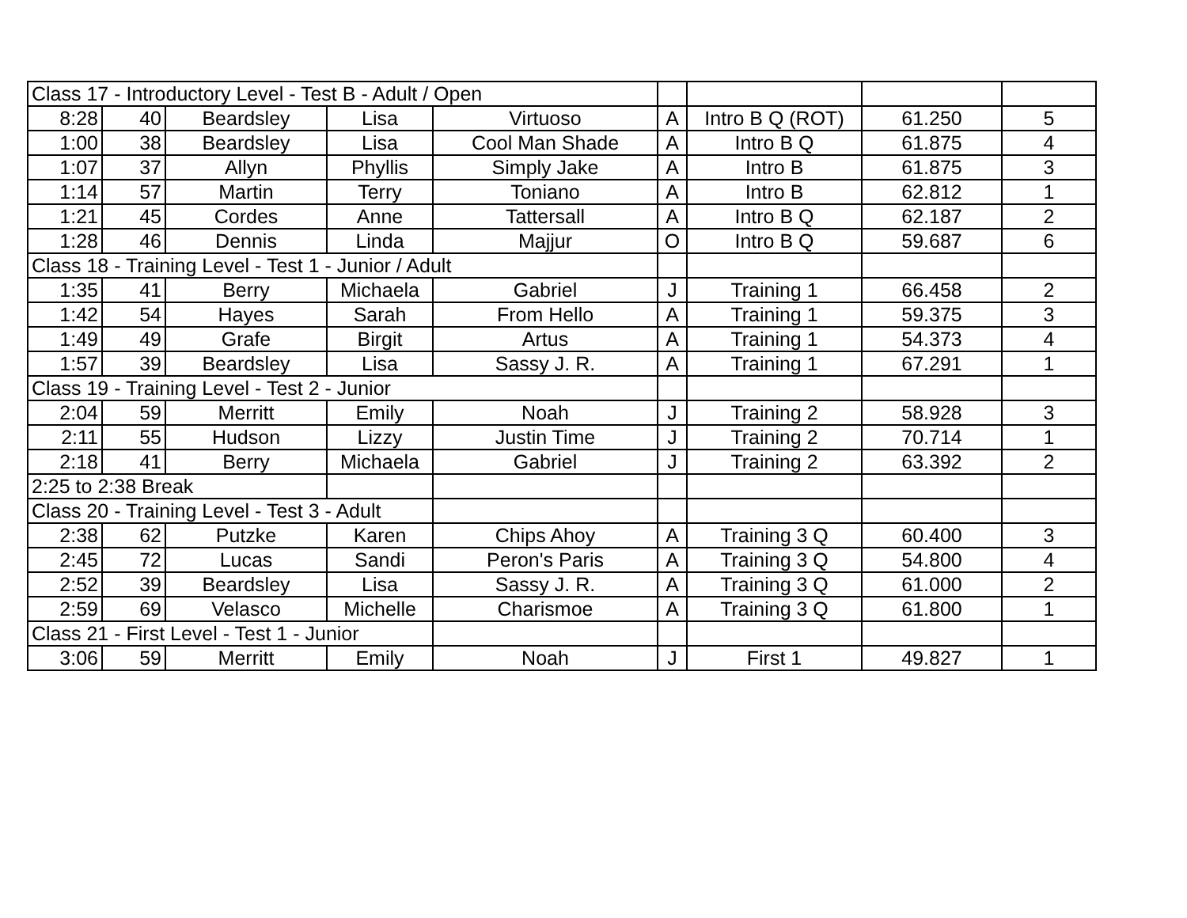| Class 17 - Introductory Level - Test B - Adult / Open | | | | | | | | |
| 8:28 | 40 | Beardsley | Lisa | Virtuoso | A | Intro B Q (ROT) | 61.250 | 5 |
| 1:00 | 38 | Beardsley | Lisa | Cool Man Shade | A | Intro B Q | 61.875 | 4 |
| 1:07 | 37 | Allyn | Phyllis | Simply Jake | A | Intro B | 61.875 | 3 |
| 1:14 | 57 | Martin | Terry | Toniano | A | Intro B | 62.812 | 1 |
| 1:21 | 45 | Cordes | Anne | Tattersall | A | Intro B Q | 62.187 | 2 |
| 1:28 | 46 | Dennis | Linda | Majjur | O | Intro B Q | 59.687 | 6 |
| Class 18 - Training Level - Test 1 - Junior / Adult | | | | | | | | |
| 1:35 | 41 | Berry | Michaela | Gabriel | J | Training 1 | 66.458 | 2 |
| 1:42 | 54 | Hayes | Sarah | From Hello | A | Training 1 | 59.375 | 3 |
| 1:49 | 49 | Grafe | Birgit | Artus | A | Training 1 | 54.373 | 4 |
| 1:57 | 39 | Beardsley | Lisa | Sassy J. R. | A | Training 1 | 67.291 | 1 |
| Class 19 - Training Level - Test 2 - Junior | | | | | | | | |
| 2:04 | 59 | Merritt | Emily | Noah | J | Training 2 | 58.928 | 3 |
| 2:11 | 55 | Hudson | Lizzy | Justin Time | J | Training 2 | 70.714 | 1 |
| 2:18 | 41 | Berry | Michaela | Gabriel | J | Training 2 | 63.392 | 2 |
| 2:25 to 2:38 Break | | | | | | | | |
| Class 20 - Training Level - Test 3 - Adult | | | | | | | | |
| 2:38 | 62 | Putzke | Karen | Chips Ahoy | A | Training 3 Q | 60.400 | 3 |
| 2:45 | 72 | Lucas | Sandi | Peron's Paris | A | Training 3 Q | 54.800 | 4 |
| 2:52 | 39 | Beardsley | Lisa | Sassy J. R. | A | Training 3 Q | 61.000 | 2 |
| 2:59 | 69 | Velasco | Michelle | Charismoe | A | Training 3 Q | 61.800 | 1 |
| Class 21 - First Level - Test 1 - Junior | | | | | | | | |
| 3:06 | 59 | Merritt | Emily | Noah | J | First 1 | 49.827 | 1 |